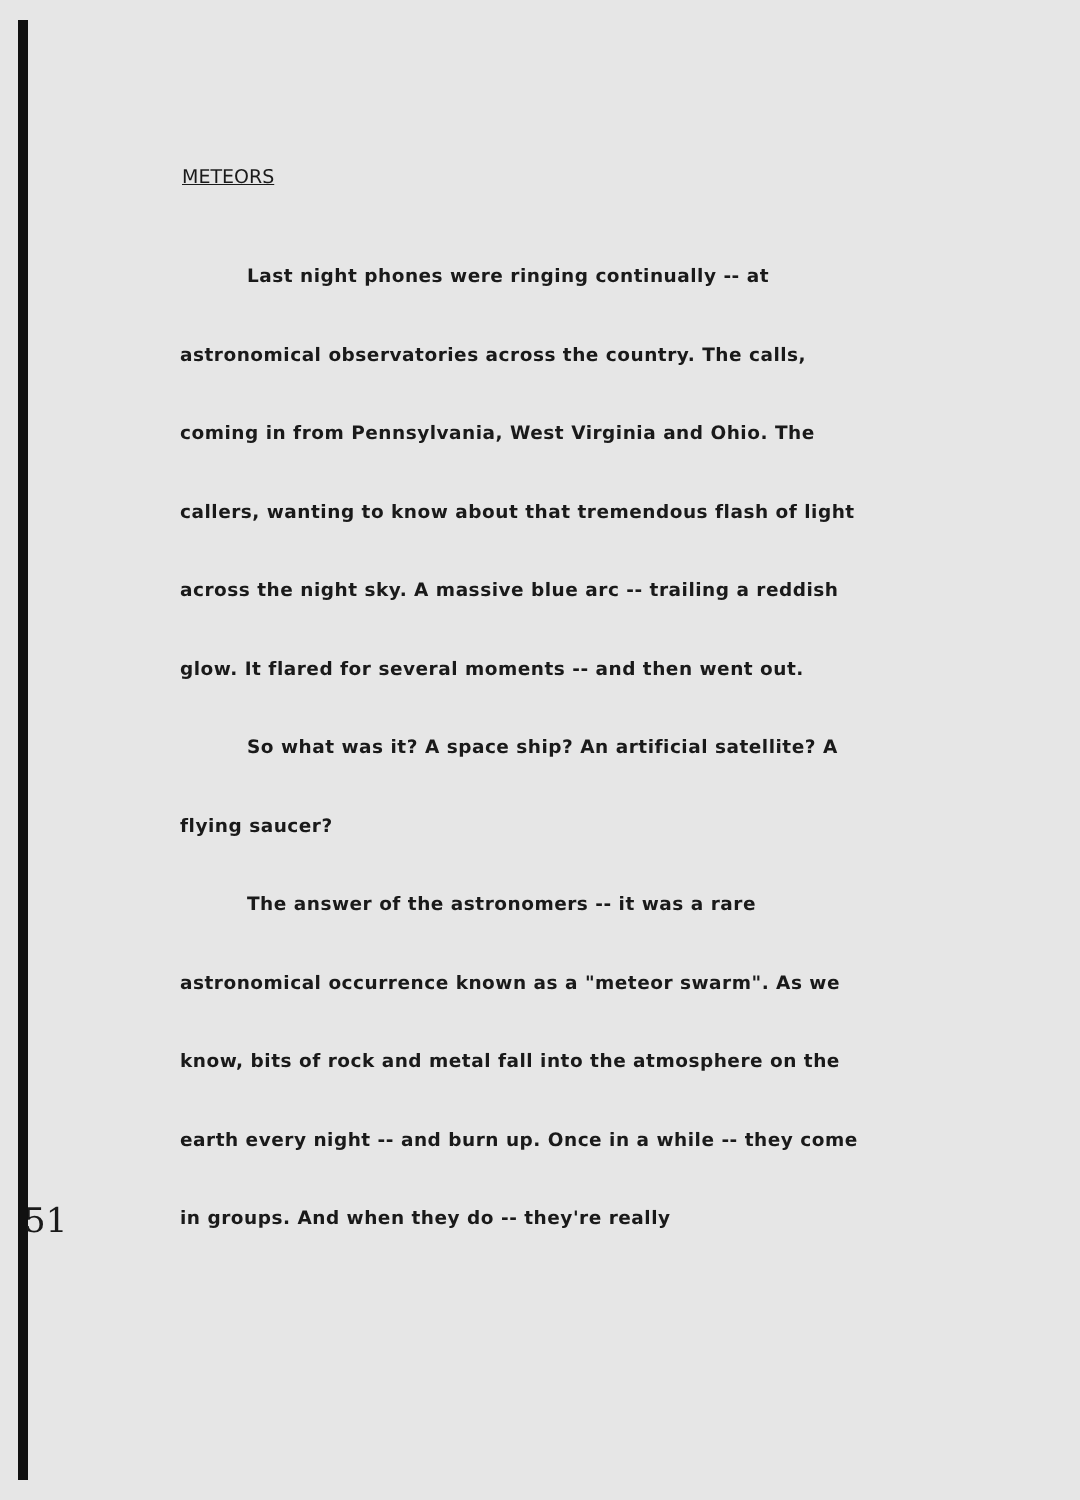METEORS
Last night phones were ringing continually -- at astronomical observatories across the country. The calls, coming in from Pennsylvania, West Virginia and Ohio. The callers, wanting to know about that tremendous flash of light across the night sky. A massive blue arc -- trailing a reddish glow. It flared for several moments -- and then went out.
So what was it? A space ship? An artificial satellite? A flying saucer?
The answer of the astronomers -- it was a rare astronomical occurrence known as a "meteor swarm". As we know, bits of rock and metal fall into the atmosphere on the earth every night -- and burn up. Once in a while -- they come in groups. And when they do -- they're really
51